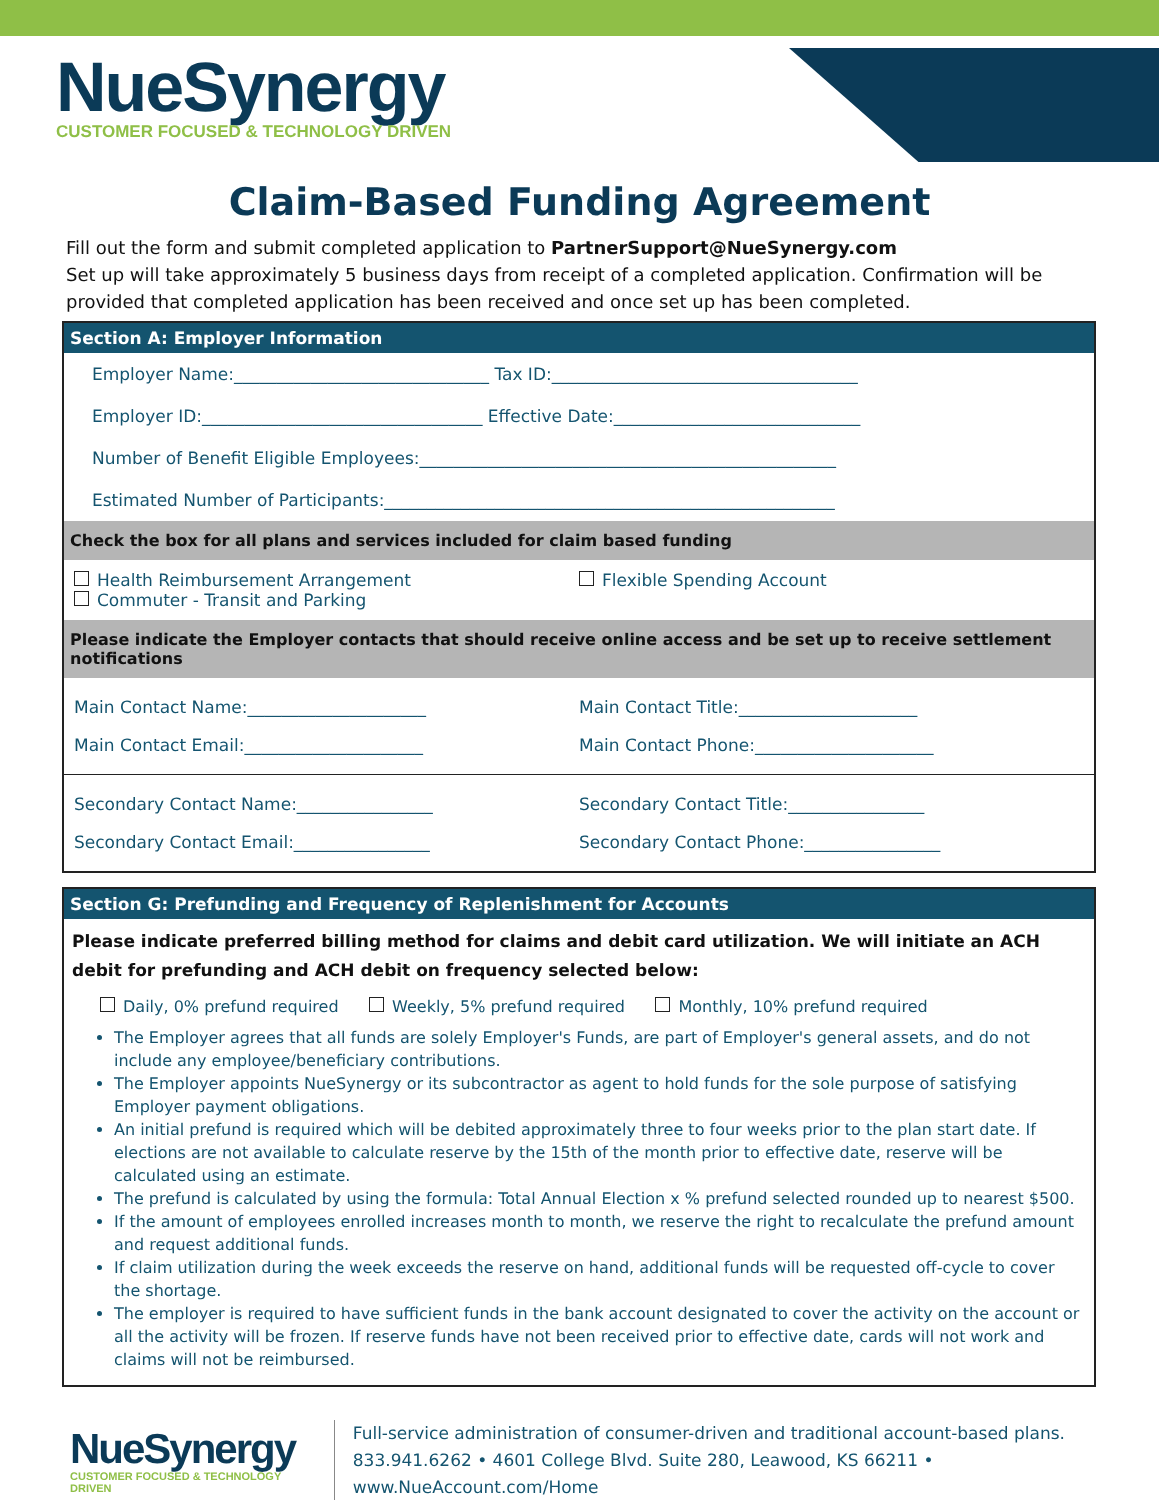NueSynergy
CUSTOMER FOCUSED & TECHNOLOGY DRIVEN
Claim-Based Funding Agreement
Fill out the form and submit completed application to PartnerSupport@NueSynergy.com
Set up will take approximately 5 business days from receipt of a completed application. Confirmation will be provided that completed application has been received and once set up has been completed.
Section A: Employer Information
Employer Name:______________________________ Tax ID:____________________________________
Employer ID:_________________________________ Effective Date:_____________________________
Number of Benefit Eligible Employees:_________________________________________________
Estimated Number of Participants:_____________________________________________________
Check the box for all plans and services included for claim based funding
Health Reimbursement Arrangement
Commuter - Transit and Parking
Flexible Spending Account
Please indicate the Employer contacts that should receive online access and be set up to receive settlement notifications
Main Contact Name:_____________________
Main Contact Email:_____________________
Main Contact Title:_____________________
Main Contact Phone:_____________________
Secondary Contact Name:________________
Secondary Contact Email:________________
Secondary Contact Title:________________
Secondary Contact Phone:________________
Section G: Prefunding and Frequency of Replenishment for Accounts
Please indicate preferred billing method for claims and debit card utilization. We will initiate an ACH debit for prefunding and ACH debit on frequency selected below:
Daily, 0% prefund required Weekly, 5% prefund required Monthly, 10% prefund required
The Employer agrees that all funds are solely Employer's Funds, are part of Employer's general assets, and do not include any employee/beneficiary contributions.
The Employer appoints NueSynergy or its subcontractor as agent to hold funds for the sole purpose of satisfying Employer payment obligations.
An initial prefund is required which will be debited approximately three to four weeks prior to the plan start date. If elections are not available to calculate reserve by the 15th of the month prior to effective date, reserve will be calculated using an estimate.
The prefund is calculated by using the formula: Total Annual Election x % prefund selected rounded up to nearest $500.
If the amount of employees enrolled increases month to month, we reserve the right to recalculate the prefund amount and request additional funds.
If claim utilization during the week exceeds the reserve on hand, additional funds will be requested off-cycle to cover the shortage.
The employer is required to have sufficient funds in the bank account designated to cover the activity on the account or all the activity will be frozen. If reserve funds have not been received prior to effective date, cards will not work and claims will not be reimbursed.
NueSynergy
CUSTOMER FOCUSED & TECHNOLOGY DRIVEN
Full-service administration of consumer-driven and traditional account-based plans.
833.941.6262 • 4601 College Blvd. Suite 280, Leawood, KS 66211 • www.NueAccount.com/Home